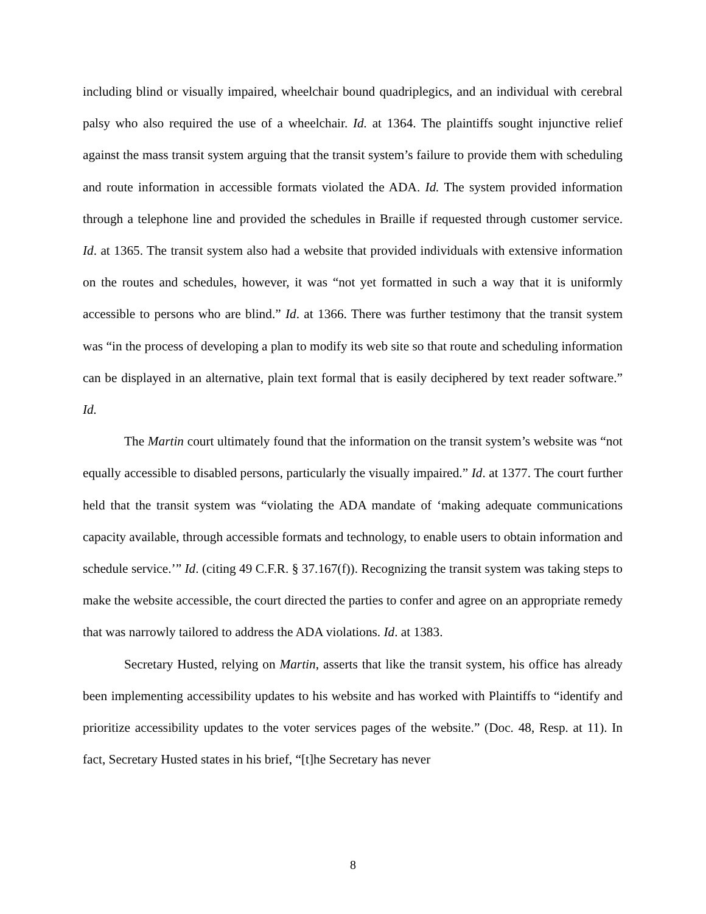including blind or visually impaired, wheelchair bound quadriplegics, and an individual with cerebral palsy who also required the use of a wheelchair. Id. at 1364. The plaintiffs sought injunctive relief against the mass transit system arguing that the transit system’s failure to provide them with scheduling and route information in accessible formats violated the ADA. Id. The system provided information through a telephone line and provided the schedules in Braille if requested through customer service. Id. at 1365. The transit system also had a website that provided individuals with extensive information on the routes and schedules, however, it was “not yet formatted in such a way that it is uniformly accessible to persons who are blind.” Id. at 1366. There was further testimony that the transit system was “in the process of developing a plan to modify its web site so that route and scheduling information can be displayed in an alternative, plain text formal that is easily deciphered by text reader software.” Id.
The Martin court ultimately found that the information on the transit system’s website was “not equally accessible to disabled persons, particularly the visually impaired.” Id. at 1377. The court further held that the transit system was “violating the ADA mandate of ‘making adequate communications capacity available, through accessible formats and technology, to enable users to obtain information and schedule service.’” Id. (citing 49 C.F.R. § 37.167(f)). Recognizing the transit system was taking steps to make the website accessible, the court directed the parties to confer and agree on an appropriate remedy that was narrowly tailored to address the ADA violations. Id. at 1383.
Secretary Husted, relying on Martin, asserts that like the transit system, his office has already been implementing accessibility updates to his website and has worked with Plaintiffs to “identify and prioritize accessibility updates to the voter services pages of the website.” (Doc. 48, Resp. at 11). In fact, Secretary Husted states in his brief, “[t]he Secretary has never
8